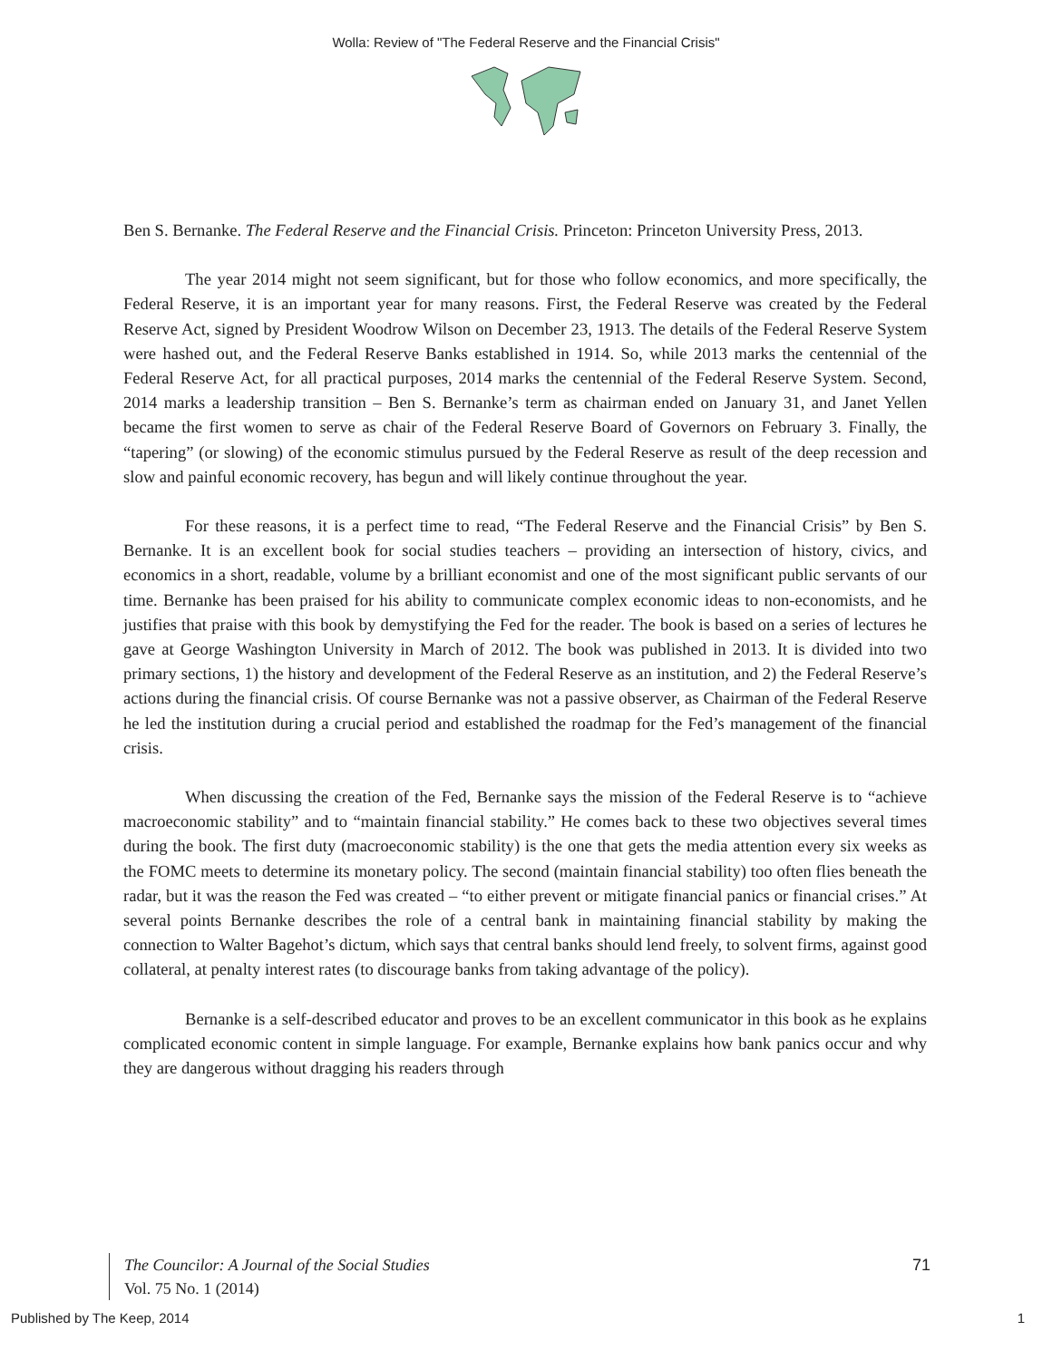Wolla: Review of "The Federal Reserve and the Financial Crisis"
Ben S. Bernanke. The Federal Reserve and the Financial Crisis. Princeton: Princeton University Press, 2013.
The year 2014 might not seem significant, but for those who follow economics, and more specifically, the Federal Reserve, it is an important year for many reasons. First, the Federal Reserve was created by the Federal Reserve Act, signed by President Woodrow Wilson on December 23, 1913. The details of the Federal Reserve System were hashed out, and the Federal Reserve Banks established in 1914. So, while 2013 marks the centennial of the Federal Reserve Act, for all practical purposes, 2014 marks the centennial of the Federal Reserve System. Second, 2014 marks a leadership transition – Ben S. Bernanke’s term as chairman ended on January 31, and Janet Yellen became the first women to serve as chair of the Federal Reserve Board of Governors on February 3. Finally, the “tapering” (or slowing) of the economic stimulus pursued by the Federal Reserve as result of the deep recession and slow and painful economic recovery, has begun and will likely continue throughout the year.
For these reasons, it is a perfect time to read, “The Federal Reserve and the Financial Crisis” by Ben S. Bernanke. It is an excellent book for social studies teachers – providing an intersection of history, civics, and economics in a short, readable, volume by a brilliant economist and one of the most significant public servants of our time. Bernanke has been praised for his ability to communicate complex economic ideas to non-economists, and he justifies that praise with this book by demystifying the Fed for the reader. The book is based on a series of lectures he gave at George Washington University in March of 2012. The book was published in 2013. It is divided into two primary sections, 1) the history and development of the Federal Reserve as an institution, and 2) the Federal Reserve’s actions during the financial crisis. Of course Bernanke was not a passive observer, as Chairman of the Federal Reserve he led the institution during a crucial period and established the roadmap for the Fed’s management of the financial crisis.
When discussing the creation of the Fed, Bernanke says the mission of the Federal Reserve is to “achieve macroeconomic stability” and to “maintain financial stability.” He comes back to these two objectives several times during the book. The first duty (macroeconomic stability) is the one that gets the media attention every six weeks as the FOMC meets to determine its monetary policy. The second (maintain financial stability) too often flies beneath the radar, but it was the reason the Fed was created – “to either prevent or mitigate financial panics or financial crises.” At several points Bernanke describes the role of a central bank in maintaining financial stability by making the connection to Walter Bagehot’s dictum, which says that central banks should lend freely, to solvent firms, against good collateral, at penalty interest rates (to discourage banks from taking advantage of the policy).
Bernanke is a self-described educator and proves to be an excellent communicator in this book as he explains complicated economic content in simple language. For example, Bernanke explains how bank panics occur and why they are dangerous without dragging his readers through
The Councilor: A Journal of the Social Studies
Vol. 75 No. 1 (2014)
71
Published by The Keep, 2014 1